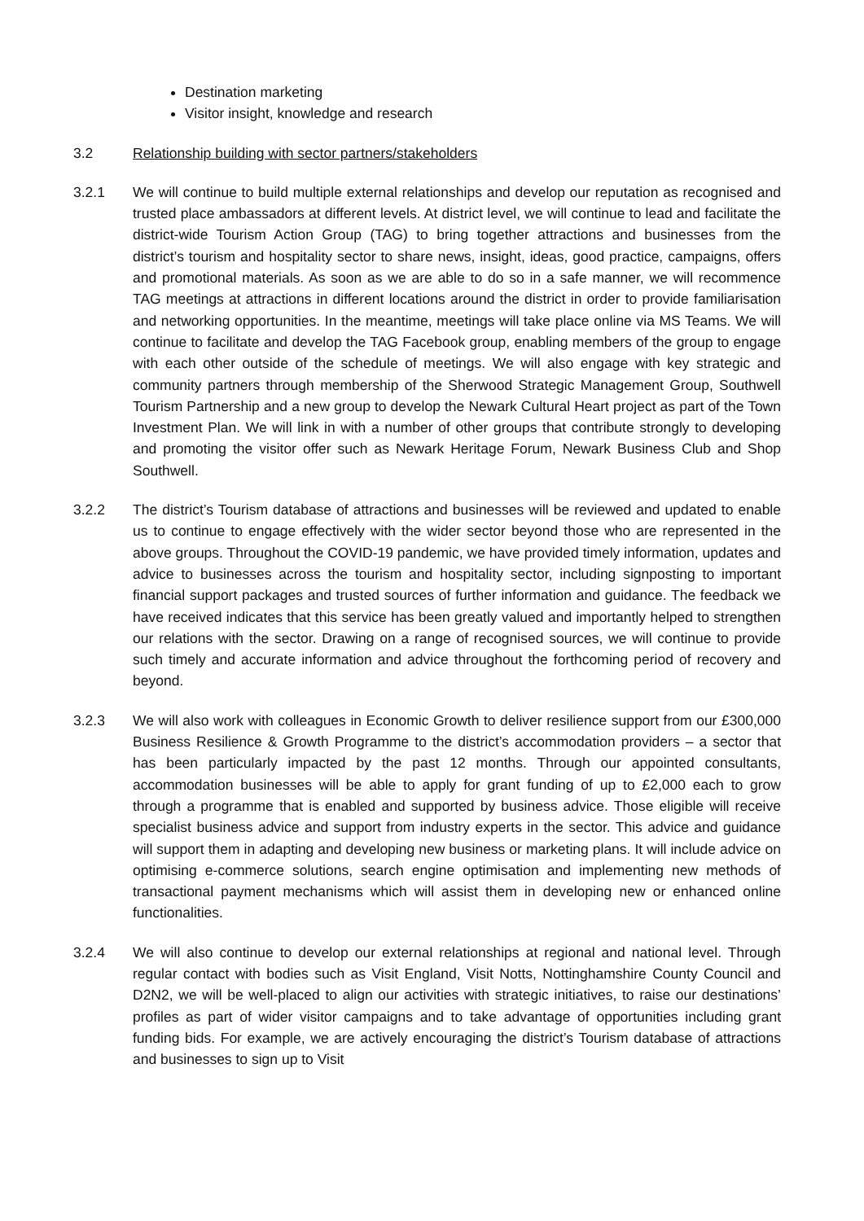Destination marketing
Visitor insight, knowledge and research
3.2 Relationship building with sector partners/stakeholders
3.2.1 We will continue to build multiple external relationships and develop our reputation as recognised and trusted place ambassadors at different levels. At district level, we will continue to lead and facilitate the district-wide Tourism Action Group (TAG) to bring together attractions and businesses from the district’s tourism and hospitality sector to share news, insight, ideas, good practice, campaigns, offers and promotional materials. As soon as we are able to do so in a safe manner, we will recommence TAG meetings at attractions in different locations around the district in order to provide familiarisation and networking opportunities. In the meantime, meetings will take place online via MS Teams. We will continue to facilitate and develop the TAG Facebook group, enabling members of the group to engage with each other outside of the schedule of meetings. We will also engage with key strategic and community partners through membership of the Sherwood Strategic Management Group, Southwell Tourism Partnership and a new group to develop the Newark Cultural Heart project as part of the Town Investment Plan. We will link in with a number of other groups that contribute strongly to developing and promoting the visitor offer such as Newark Heritage Forum, Newark Business Club and Shop Southwell.
3.2.2 The district’s Tourism database of attractions and businesses will be reviewed and updated to enable us to continue to engage effectively with the wider sector beyond those who are represented in the above groups. Throughout the COVID-19 pandemic, we have provided timely information, updates and advice to businesses across the tourism and hospitality sector, including signposting to important financial support packages and trusted sources of further information and guidance. The feedback we have received indicates that this service has been greatly valued and importantly helped to strengthen our relations with the sector. Drawing on a range of recognised sources, we will continue to provide such timely and accurate information and advice throughout the forthcoming period of recovery and beyond.
3.2.3 We will also work with colleagues in Economic Growth to deliver resilience support from our £300,000 Business Resilience & Growth Programme to the district’s accommodation providers – a sector that has been particularly impacted by the past 12 months. Through our appointed consultants, accommodation businesses will be able to apply for grant funding of up to £2,000 each to grow through a programme that is enabled and supported by business advice. Those eligible will receive specialist business advice and support from industry experts in the sector. This advice and guidance will support them in adapting and developing new business or marketing plans. It will include advice on optimising e-commerce solutions, search engine optimisation and implementing new methods of transactional payment mechanisms which will assist them in developing new or enhanced online functionalities.
3.2.4 We will also continue to develop our external relationships at regional and national level. Through regular contact with bodies such as Visit England, Visit Notts, Nottinghamshire County Council and D2N2, we will be well-placed to align our activities with strategic initiatives, to raise our destinations’ profiles as part of wider visitor campaigns and to take advantage of opportunities including grant funding bids. For example, we are actively encouraging the district’s Tourism database of attractions and businesses to sign up to Visit